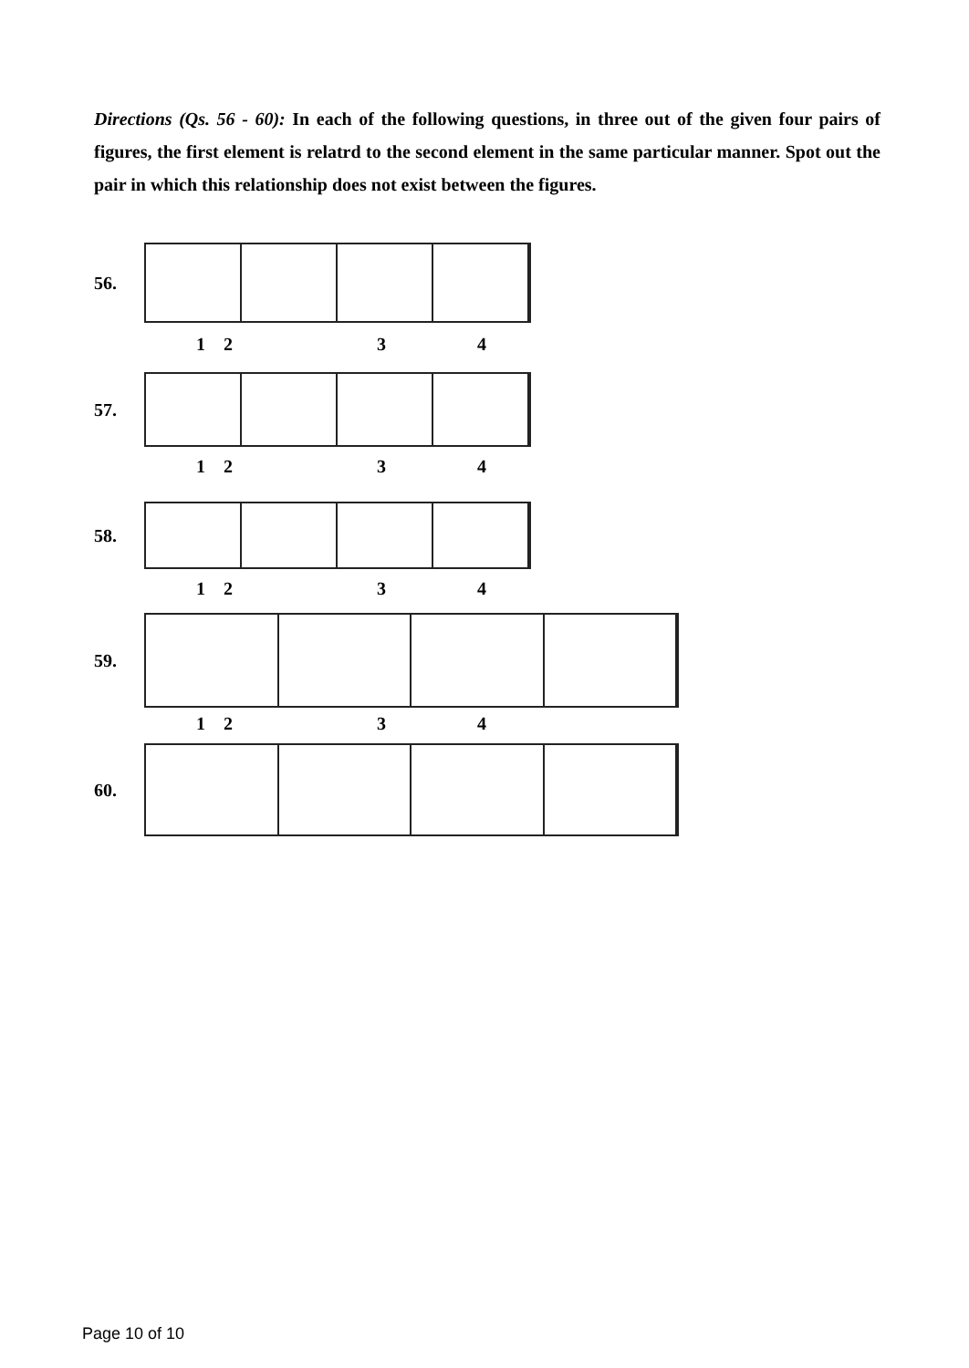Directions (Qs. 56 - 60): In each of the following questions, in three out of the given four pairs of figures, the first element is relatrd to the second element in the same particular manner. Spot out the pair in which this relationship does not exist between the figures.
56.
1234
57.
1234
58.
1234
59.
1234
60.
Page 10 of 10